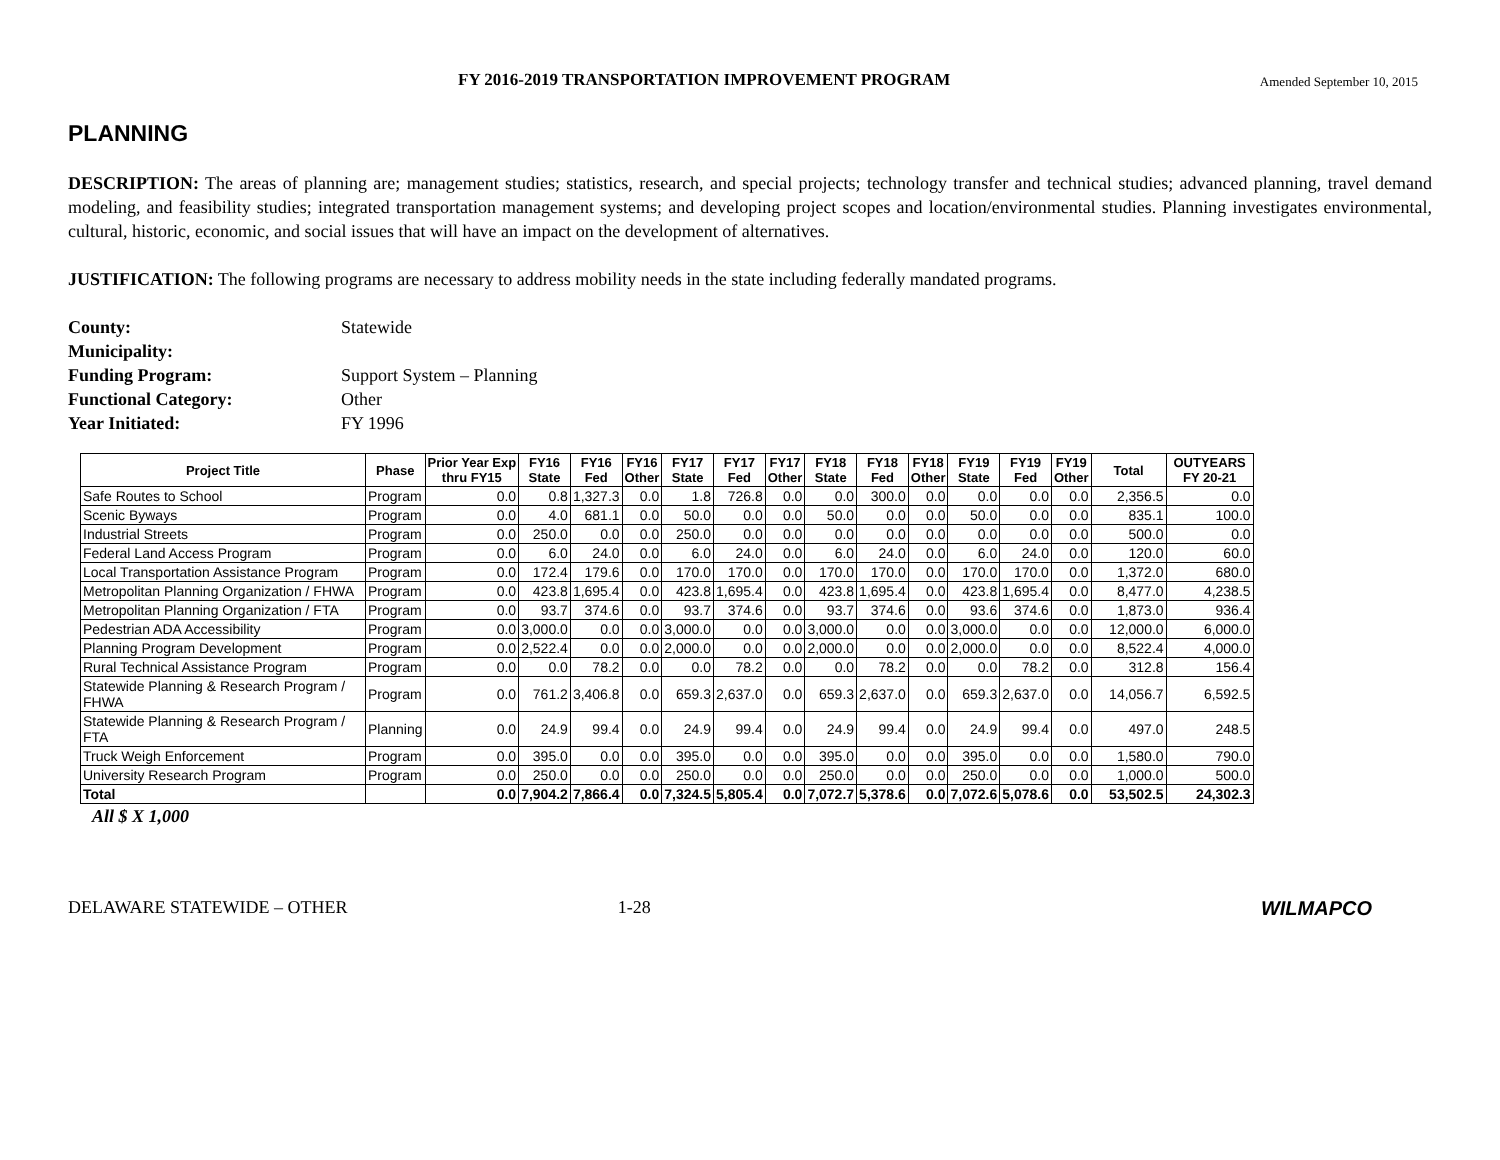FY 2016-2019 TRANSPORTATION IMPROVEMENT PROGRAM Amended September 10, 2015
PLANNING
DESCRIPTION: The areas of planning are; management studies; statistics, research, and special projects; technology transfer and technical studies; advanced planning, travel demand modeling, and feasibility studies; integrated transportation management systems; and developing project scopes and location/environmental studies. Planning investigates environmental, cultural, historic, economic, and social issues that will have an impact on the development of alternatives.
JUSTIFICATION: The following programs are necessary to address mobility needs in the state including federally mandated programs.
| County: | Statewide |
| Municipality: | |
| Funding Program: | Support System – Planning |
| Functional Category: | Other |
| Year Initiated: | FY 1996 |
| Project Title | Phase | Prior Year Exp thru FY15 | FY16 State | FY16 Fed | FY16 Other | FY17 State | FY17 Fed | FY17 Other | FY18 State | FY18 Fed | FY18 Other | FY19 State | FY19 Fed | FY19 Other | Total | OUTYEARS FY 20-21 |
| --- | --- | --- | --- | --- | --- | --- | --- | --- | --- | --- | --- | --- | --- | --- | --- | --- |
| Safe Routes to School | Program | 0.0 | 0.8 | 1,327.3 | 0.0 | 1.8 | 726.8 | 0.0 | 0.0 | 300.0 | 0.0 | 0.0 | 0.0 | 0.0 | 2,356.5 | 0.0 |
| Scenic Byways | Program | 0.0 | 4.0 | 681.1 | 0.0 | 50.0 | 0.0 | 0.0 | 50.0 | 0.0 | 0.0 | 50.0 | 0.0 | 0.0 | 835.1 | 100.0 |
| Industrial Streets | Program | 0.0 | 250.0 | 0.0 | 0.0 | 250.0 | 0.0 | 0.0 | 0.0 | 0.0 | 0.0 | 0.0 | 0.0 | 0.0 | 500.0 | 0.0 |
| Federal Land Access Program | Program | 0.0 | 6.0 | 24.0 | 0.0 | 6.0 | 24.0 | 0.0 | 6.0 | 24.0 | 0.0 | 6.0 | 24.0 | 0.0 | 120.0 | 60.0 |
| Local Transportation Assistance Program | Program | 0.0 | 172.4 | 179.6 | 0.0 | 170.0 | 170.0 | 0.0 | 170.0 | 170.0 | 0.0 | 170.0 | 170.0 | 0.0 | 1,372.0 | 680.0 |
| Metropolitan Planning Organization / FHWA | Program | 0.0 | 423.8 | 1,695.4 | 0.0 | 423.8 | 1,695.4 | 0.0 | 423.8 | 1,695.4 | 0.0 | 423.8 | 1,695.4 | 0.0 | 8,477.0 | 4,238.5 |
| Metropolitan Planning Organization / FTA | Program | 0.0 | 93.7 | 374.6 | 0.0 | 93.7 | 374.6 | 0.0 | 93.7 | 374.6 | 0.0 | 93.6 | 374.6 | 0.0 | 1,873.0 | 936.4 |
| Pedestrian ADA Accessibility | Program | 0.0 | 3,000.0 | 0.0 | 0.0 | 3,000.0 | 0.0 | 0.0 | 3,000.0 | 0.0 | 0.0 | 3,000.0 | 0.0 | 0.0 | 12,000.0 | 6,000.0 |
| Planning Program Development | Program | 0.0 | 2,522.4 | 0.0 | 0.0 | 2,000.0 | 0.0 | 0.0 | 2,000.0 | 0.0 | 0.0 | 2,000.0 | 0.0 | 0.0 | 8,522.4 | 4,000.0 |
| Rural Technical Assistance Program | Program | 0.0 | 0.0 | 78.2 | 0.0 | 0.0 | 78.2 | 0.0 | 0.0 | 78.2 | 0.0 | 0.0 | 78.2 | 0.0 | 312.8 | 156.4 |
| Statewide Planning & Research Program / FHWA | Program | 0.0 | 761.2 | 3,406.8 | 0.0 | 659.3 | 2,637.0 | 0.0 | 659.3 | 2,637.0 | 0.0 | 659.3 | 2,637.0 | 0.0 | 14,056.7 | 6,592.5 |
| Statewide Planning & Research Program / FTA | Planning | 0.0 | 24.9 | 99.4 | 0.0 | 24.9 | 99.4 | 0.0 | 24.9 | 99.4 | 0.0 | 24.9 | 99.4 | 0.0 | 497.0 | 248.5 |
| Truck Weigh Enforcement | Program | 0.0 | 395.0 | 0.0 | 0.0 | 395.0 | 0.0 | 0.0 | 395.0 | 0.0 | 0.0 | 395.0 | 0.0 | 0.0 | 1,580.0 | 790.0 |
| University Research Program | Program | 0.0 | 250.0 | 0.0 | 0.0 | 250.0 | 0.0 | 0.0 | 250.0 | 0.0 | 0.0 | 250.0 | 0.0 | 0.0 | 1,000.0 | 500.0 |
| Total | | 0.0 | 7,904.2 | 7,866.4 | 0.0 | 7,324.5 | 5,805.4 | 0.0 | 7,072.7 | 5,378.6 | 0.0 | 7,072.6 | 5,078.6 | 0.0 | 53,502.5 | 24,302.3 |
All $ X 1,000
DELAWARE STATEWIDE – OTHER 1-28 WILMAPCO